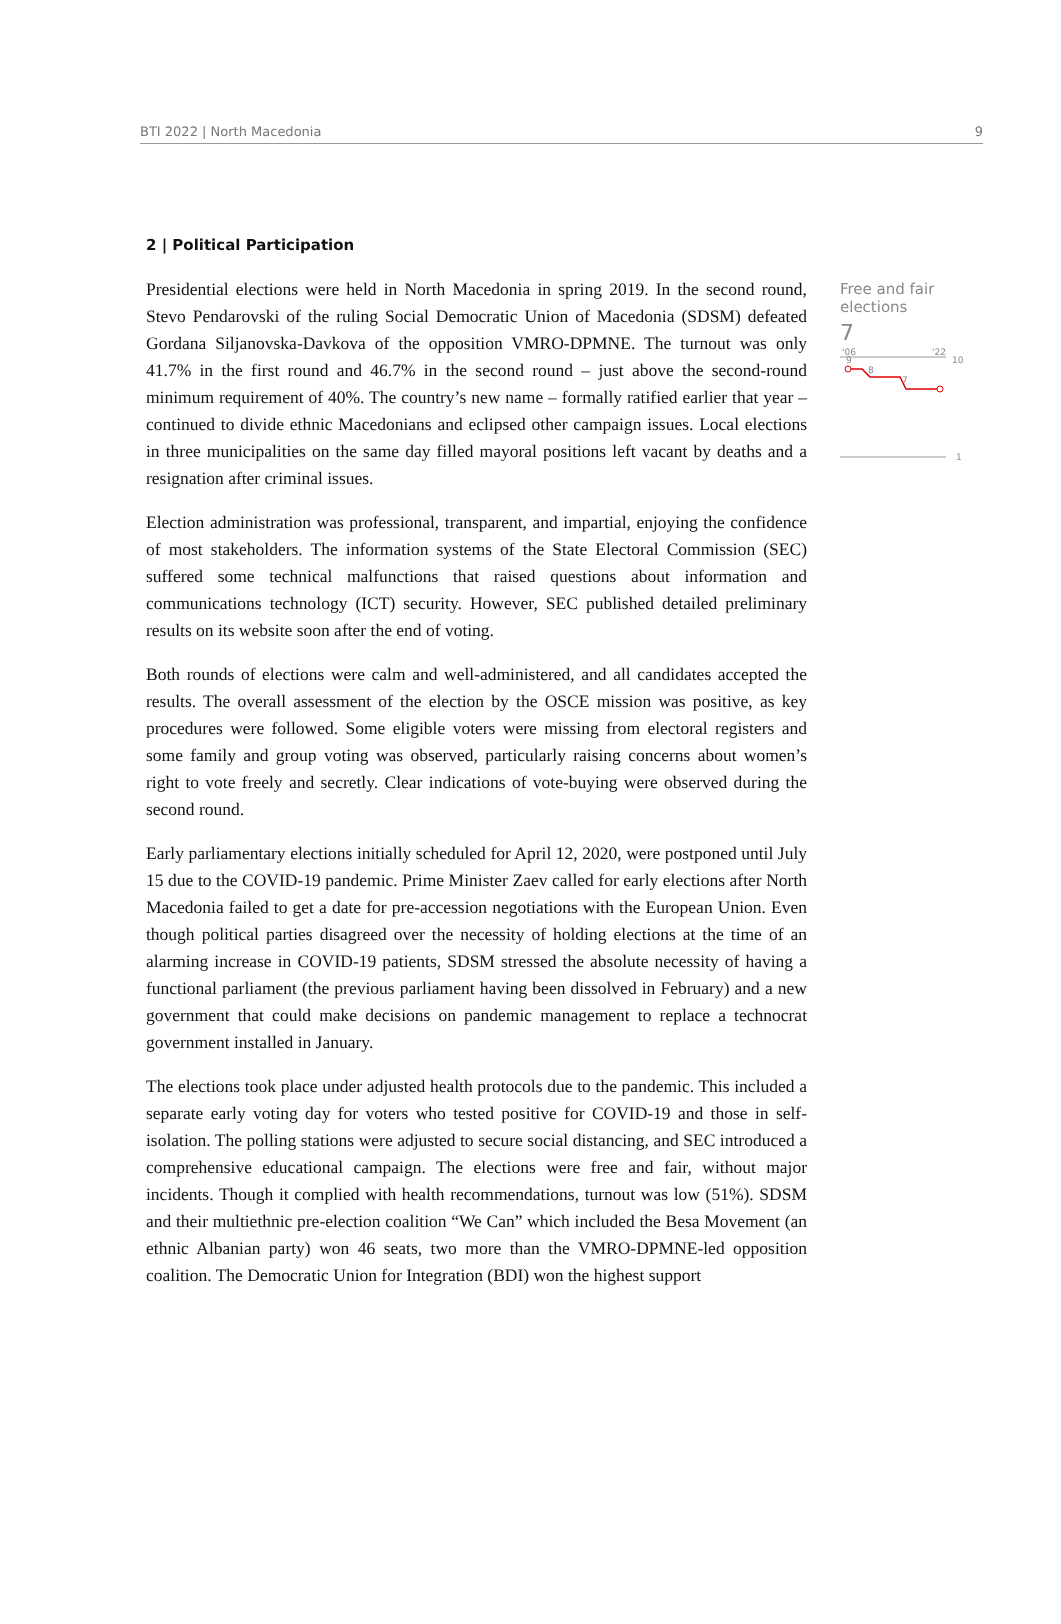BTI 2022 | North Macedonia 9
2 | Political Participation
Presidential elections were held in North Macedonia in spring 2019. In the second round, Stevo Pendarovski of the ruling Social Democratic Union of Macedonia (SDSM) defeated Gordana Siljanovska-Davkova of the opposition VMRO-DPMNE. The turnout was only 41.7% in the first round and 46.7% in the second round – just above the second-round minimum requirement of 40%. The country’s new name – formally ratified earlier that year – continued to divide ethnic Macedonians and eclipsed other campaign issues. Local elections in three municipalities on the same day filled mayoral positions left vacant by deaths and a resignation after criminal issues.
Election administration was professional, transparent, and impartial, enjoying the confidence of most stakeholders. The information systems of the State Electoral Commission (SEC) suffered some technical malfunctions that raised questions about information and communications technology (ICT) security. However, SEC published detailed preliminary results on its website soon after the end of voting.
Both rounds of elections were calm and well-administered, and all candidates accepted the results. The overall assessment of the election by the OSCE mission was positive, as key procedures were followed. Some eligible voters were missing from electoral registers and some family and group voting was observed, particularly raising concerns about women’s right to vote freely and secretly. Clear indications of vote-buying were observed during the second round.
Early parliamentary elections initially scheduled for April 12, 2020, were postponed until July 15 due to the COVID-19 pandemic. Prime Minister Zaev called for early elections after North Macedonia failed to get a date for pre-accession negotiations with the European Union. Even though political parties disagreed over the necessity of holding elections at the time of an alarming increase in COVID-19 patients, SDSM stressed the absolute necessity of having a functional parliament (the previous parliament having been dissolved in February) and a new government that could make decisions on pandemic management to replace a technocrat government installed in January.
The elections took place under adjusted health protocols due to the pandemic. This included a separate early voting day for voters who tested positive for COVID-19 and those in self-isolation. The polling stations were adjusted to secure social distancing, and SEC introduced a comprehensive educational campaign. The elections were free and fair, without major incidents. Though it complied with health recommendations, turnout was low (51%). SDSM and their multiethnic pre-election coalition “We Can” which included the Besa Movement (an ethnic Albanian party) won 46 seats, two more than the VMRO-DPMNE-led opposition coalition. The Democratic Union for Integration (BDI) won the highest support
Free and fair elections
7
'06
'22
10
9
8
7
1